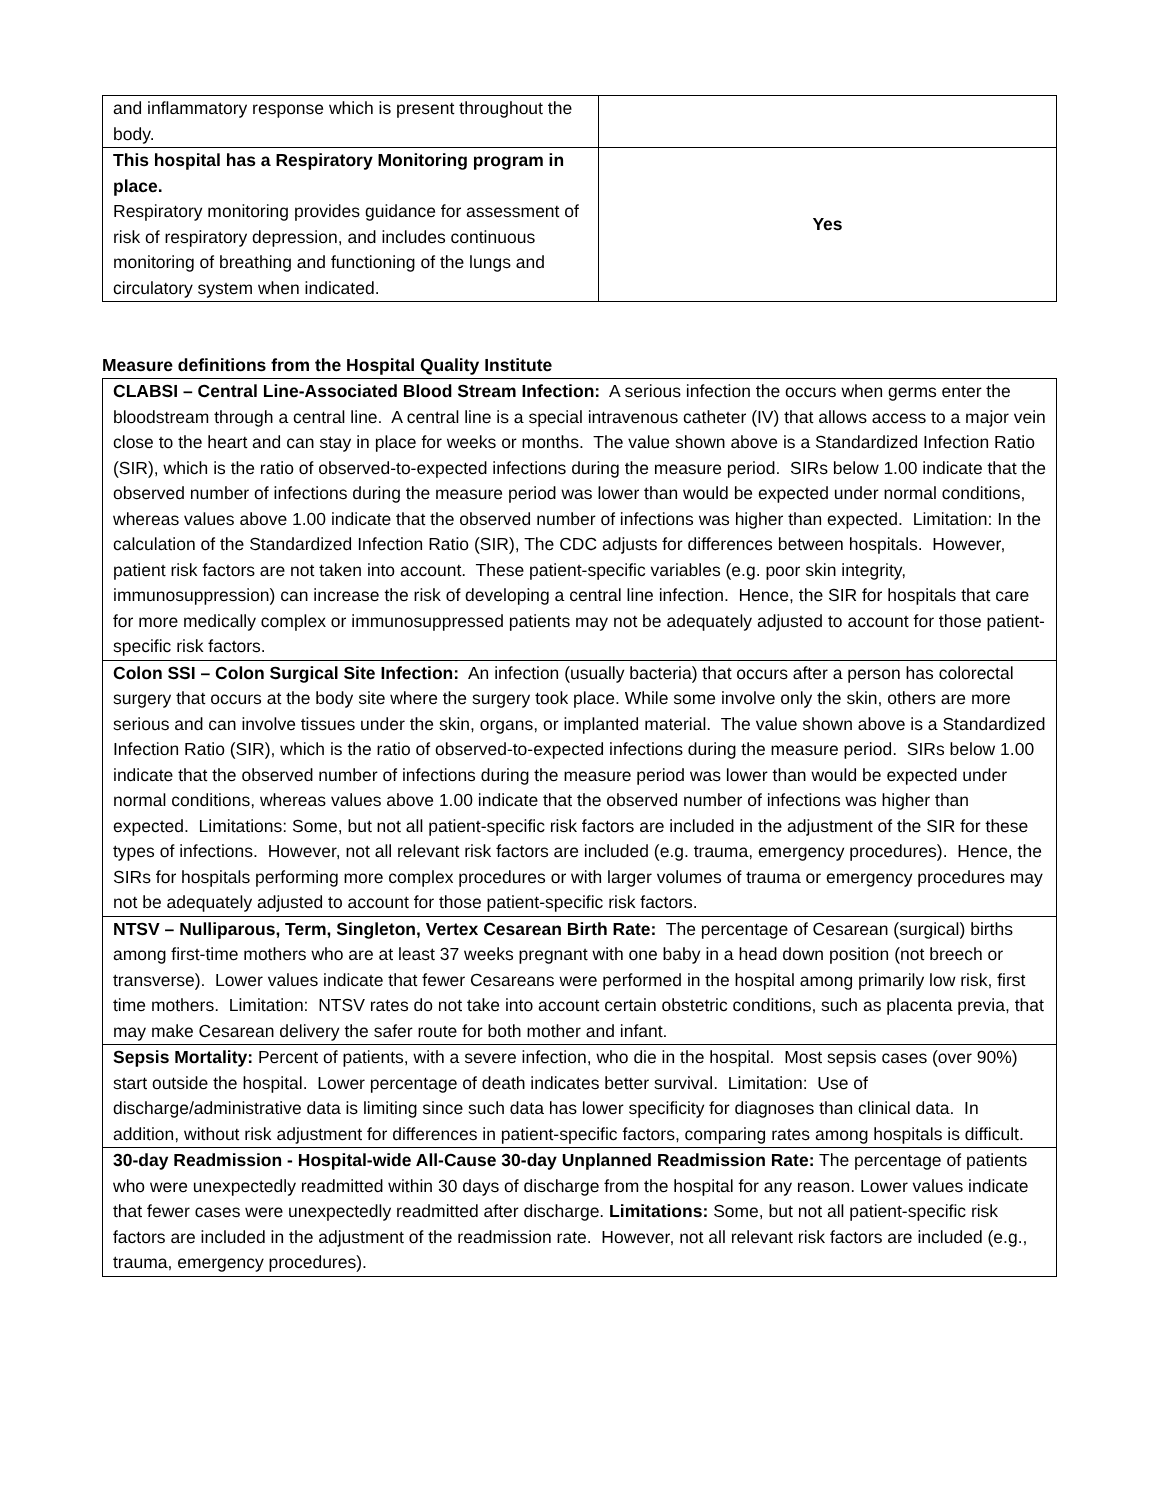| and inflammatory response which is present throughout the body. | |
| This hospital has a Respiratory Monitoring program in place. Respiratory monitoring provides guidance for assessment of risk of respiratory depression, and includes continuous monitoring of breathing and functioning of the lungs and circulatory system when indicated. | Yes |
Measure definitions from the Hospital Quality Institute
| CLABSI – Central Line-Associated Blood Stream Infection: A serious infection the occurs when germs enter the bloodstream through a central line. A central line is a special intravenous catheter (IV) that allows access to a major vein close to the heart and can stay in place for weeks or months. The value shown above is a Standardized Infection Ratio (SIR), which is the ratio of observed-to-expected infections during the measure period. SIRs below 1.00 indicate that the observed number of infections during the measure period was lower than would be expected under normal conditions, whereas values above 1.00 indicate that the observed number of infections was higher than expected. Limitation: In the calculation of the Standardized Infection Ratio (SIR), The CDC adjusts for differences between hospitals. However, patient risk factors are not taken into account. These patient-specific variables (e.g. poor skin integrity, immunosuppression) can increase the risk of developing a central line infection. Hence, the SIR for hospitals that care for more medically complex or immunosuppressed patients may not be adequately adjusted to account for those patient-specific risk factors. |
| Colon SSI – Colon Surgical Site Infection: An infection (usually bacteria) that occurs after a person has colorectal surgery that occurs at the body site where the surgery took place. While some involve only the skin, others are more serious and can involve tissues under the skin, organs, or implanted material. The value shown above is a Standardized Infection Ratio (SIR), which is the ratio of observed-to-expected infections during the measure period. SIRs below 1.00 indicate that the observed number of infections during the measure period was lower than would be expected under normal conditions, whereas values above 1.00 indicate that the observed number of infections was higher than expected. Limitations: Some, but not all patient-specific risk factors are included in the adjustment of the SIR for these types of infections. However, not all relevant risk factors are included (e.g. trauma, emergency procedures). Hence, the SIRs for hospitals performing more complex procedures or with larger volumes of trauma or emergency procedures may not be adequately adjusted to account for those patient-specific risk factors. |
| NTSV – Nulliparous, Term, Singleton, Vertex Cesarean Birth Rate: The percentage of Cesarean (surgical) births among first-time mothers who are at least 37 weeks pregnant with one baby in a head down position (not breech or transverse). Lower values indicate that fewer Cesareans were performed in the hospital among primarily low risk, first time mothers. Limitation: NTSV rates do not take into account certain obstetric conditions, such as placenta previa, that may make Cesarean delivery the safer route for both mother and infant. |
| Sepsis Mortality: Percent of patients, with a severe infection, who die in the hospital. Most sepsis cases (over 90%) start outside the hospital. Lower percentage of death indicates better survival. Limitation: Use of discharge/administrative data is limiting since such data has lower specificity for diagnoses than clinical data. In addition, without risk adjustment for differences in patient-specific factors, comparing rates among hospitals is difficult. |
| 30-day Readmission - Hospital-wide All-Cause 30-day Unplanned Readmission Rate: The percentage of patients who were unexpectedly readmitted within 30 days of discharge from the hospital for any reason. Lower values indicate that fewer cases were unexpectedly readmitted after discharge. Limitations: Some, but not all patient-specific risk factors are included in the adjustment of the readmission rate. However, not all relevant risk factors are included (e.g., trauma, emergency procedures). |